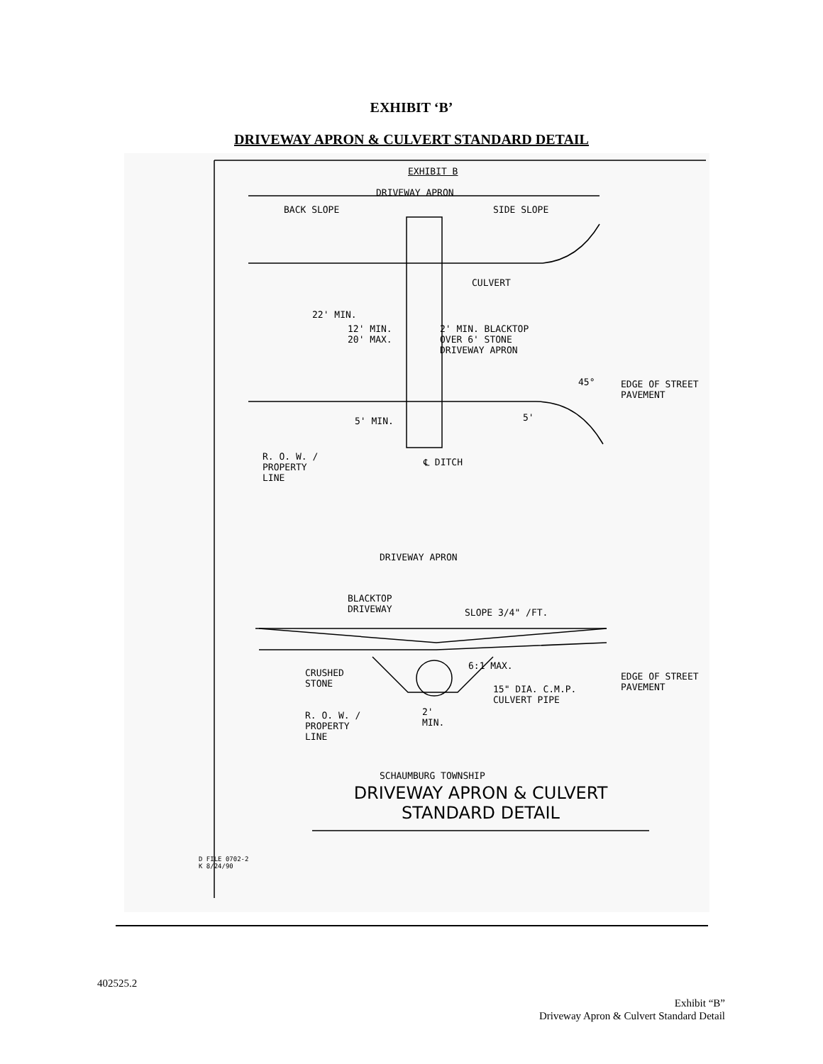EXHIBIT ‘B’
DRIVEWAY APRON & CULVERT STANDARD DETAIL
EXHIBIT B
DRIVEWAY APRON
BACK SLOPE SIDE SLOPE
CULVERT
22' MIN.
12' MIN.
20' MAX.
2' MIN. BLACKTOP
OVER 6' STONE
DRIVEWAY APRON
45°
EDGE OF STREET
PAVEMENT
5' MIN. 5'
R. O. W. /
PROPERTY
LINE
℄ DITCH
DRIVEWAY APRON
BLACKTOP
DRIVEWAY
SLOPE 3/4" /FT.
CRUSHED
STONE
6:1 MAX.
15" DIA. C.M.P.
CULVERT PIPE
EDGE OF STREET
PAVEMENT
R. O. W. /
PROPERTY
LINE
2'
MIN.
SCHAUMBURG TOWNSHIP
DRIVEWAY APRON & CULVERT
STANDARD DETAIL
D FILE 0702-2
K 8/24/90
402525.2
Exhibit “B”
Driveway Apron & Culvert Standard Detail